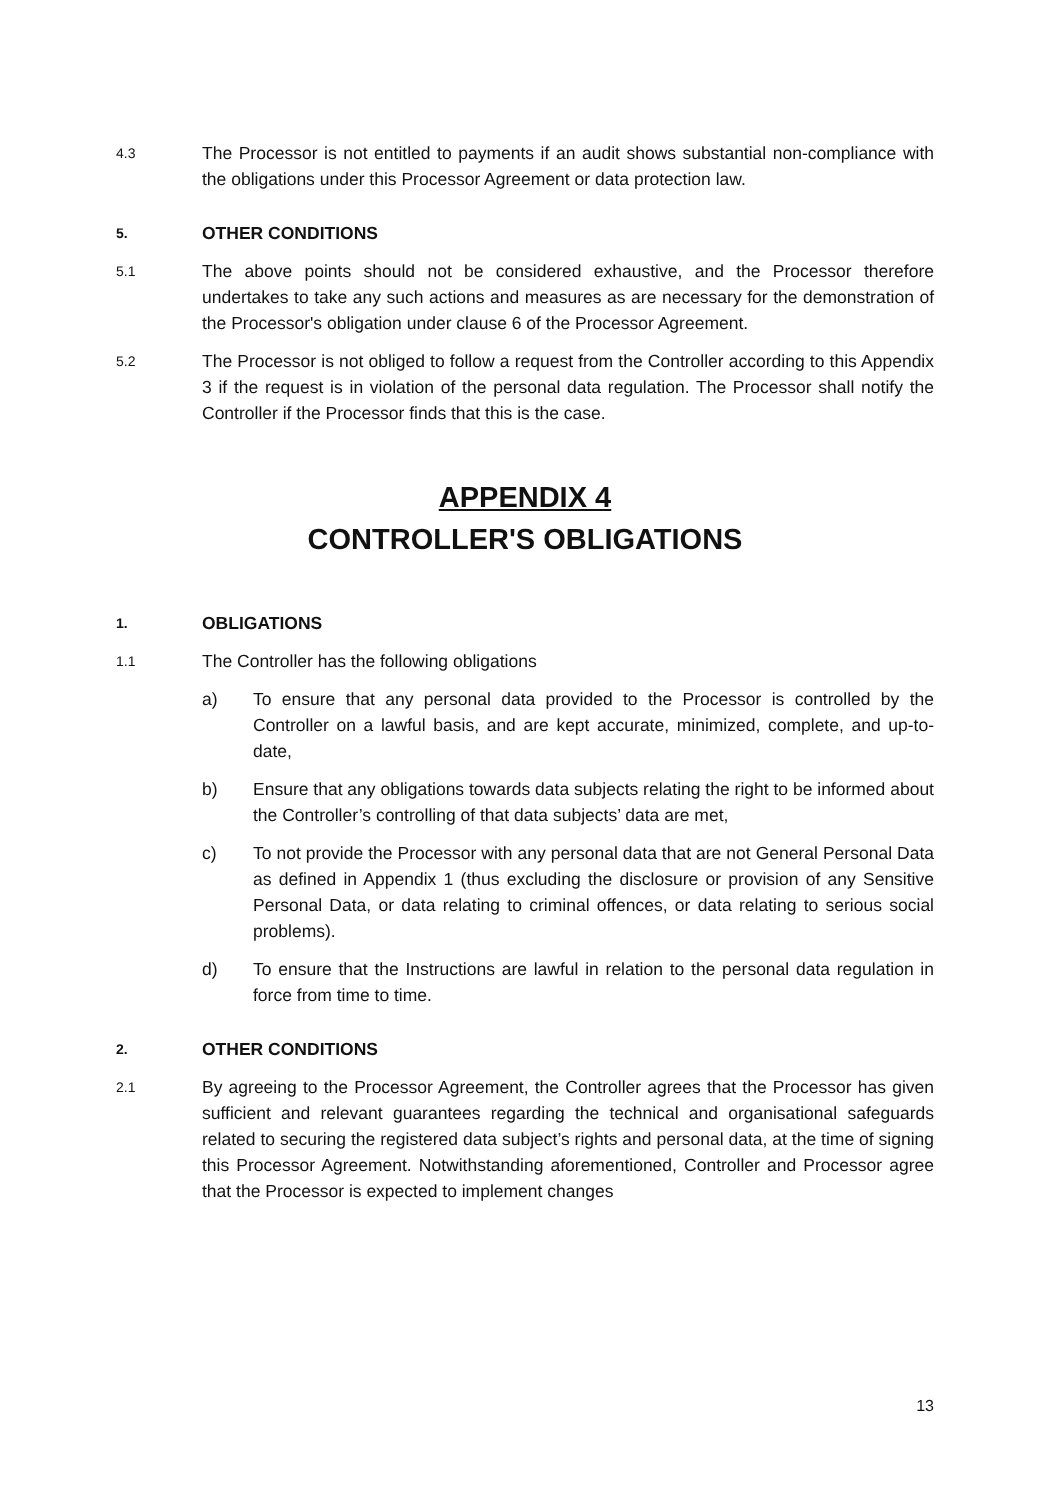4.3
The Processor is not entitled to payments if an audit shows substantial non-compliance with the obligations under this Processor Agreement or data protection law.
5.
OTHER CONDITIONS
5.1
The above points should not be considered exhaustive, and the Processor therefore undertakes to take any such actions and measures as are necessary for the demonstration of the Processor's obligation under clause 6 of the Processor Agreement.
5.2
The Processor is not obliged to follow a request from the Controller according to this Appendix 3 if the request is in violation of the personal data regulation. The Processor shall notify the Controller if the Processor finds that this is the case.
APPENDIX 4
CONTROLLER'S OBLIGATIONS
1.
OBLIGATIONS
1.1
The Controller has the following obligations
a) To ensure that any personal data provided to the Processor is controlled by the Controller on a lawful basis, and are kept accurate, minimized, complete, and up-to-date,
b) Ensure that any obligations towards data subjects relating the right to be informed about the Controller’s controlling of that data subjects’ data are met,
c) To not provide the Processor with any personal data that are not General Personal Data as defined in Appendix 1 (thus excluding the disclosure or provision of any Sensitive Personal Data, or data relating to criminal offences, or data relating to serious social problems).
d) To ensure that the Instructions are lawful in relation to the personal data regulation in force from time to time.
2.
OTHER CONDITIONS
2.1
By agreeing to the Processor Agreement, the Controller agrees that the Processor has given sufficient and relevant guarantees regarding the technical and organisational safeguards related to securing the registered data subject’s rights and personal data, at the time of signing this Processor Agreement. Notwithstanding aforementioned, Controller and Processor agree that the Processor is expected to implement changes
13